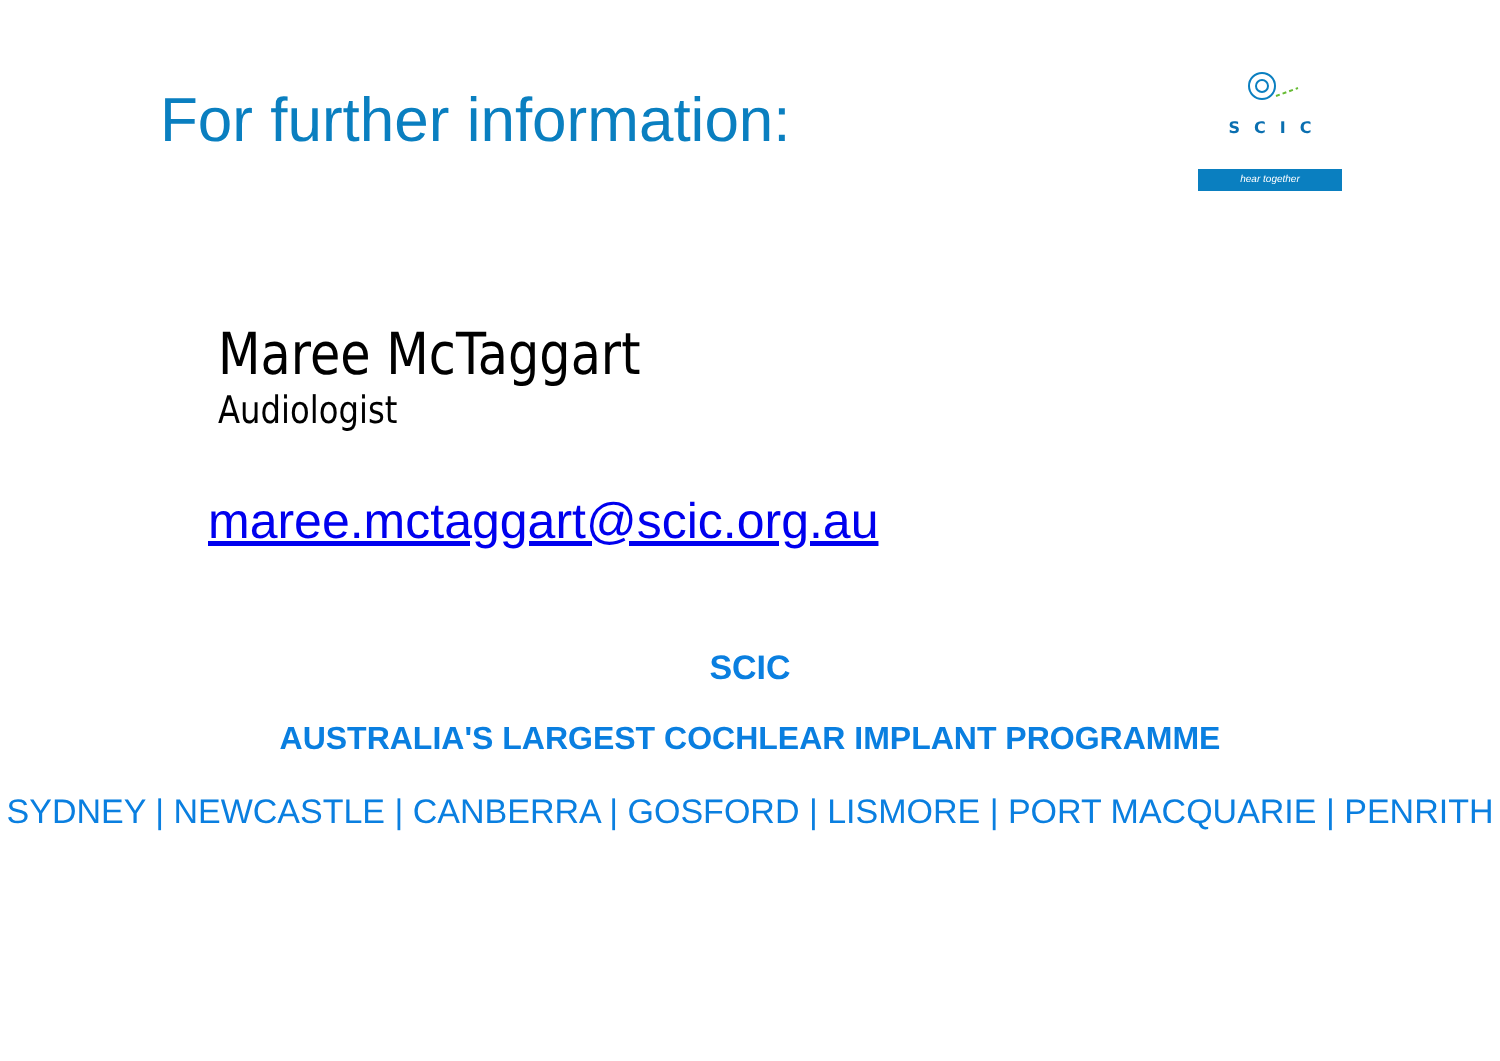For further information:
SCIC
hear together
Maree McTaggart
Audiologist
maree.mctaggart@scic.org.au
SCIC
AUSTRALIA'S LARGEST COCHLEAR IMPLANT PROGRAMME
SYDNEY | NEWCASTLE | CANBERRA | GOSFORD | LISMORE | PORT MACQUARIE | PENRITH